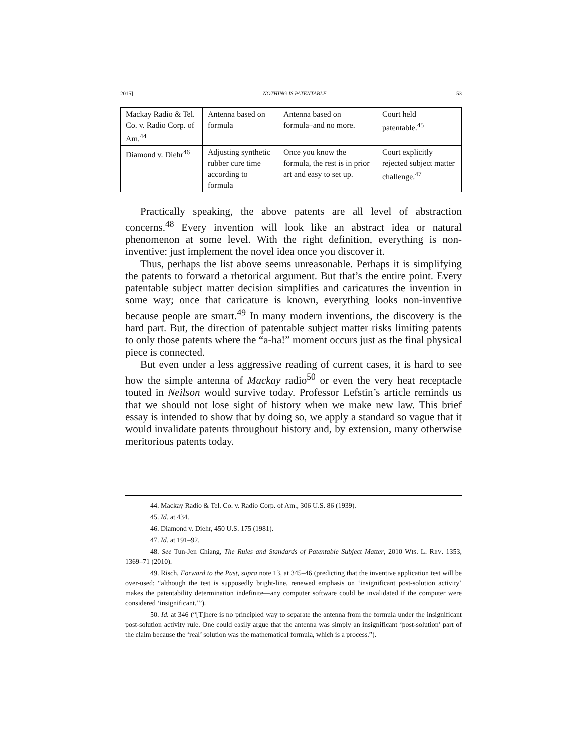2015] NOTHING IS PATENTABLE 53
| Mackay Radio & Tel. Co. v. Radio Corp. of Am.<sup>44</sup> | Antenna based on formula | Antenna based on formula–and no more. | Court held patentable.<sup>45</sup> |
| Diamond v. Diehr<sup>46</sup> | Adjusting synthetic rubber cure time according to formula | Once you know the formula, the rest is in prior art and easy to set up. | Court explicitly rejected subject matter challenge.<sup>47</sup> |
Practically speaking, the above patents are all level of abstraction concerns.<sup>48</sup> Every invention will look like an abstract idea or natural phenomenon at some level. With the right definition, everything is non-inventive: just implement the novel idea once you discover it.
Thus, perhaps the list above seems unreasonable. Perhaps it is simplifying the patents to forward a rhetorical argument. But that’s the entire point. Every patentable subject matter decision simplifies and caricatures the invention in some way; once that caricature is known, everything looks non-inventive because people are smart.<sup>49</sup> In many modern inventions, the discovery is the hard part. But, the direction of patentable subject matter risks limiting patents to only those patents where the “a-ha!” moment occurs just as the final physical piece is connected.
But even under a less aggressive reading of current cases, it is hard to see how the simple antenna of Mackay radio<sup>50</sup> or even the very heat receptacle touted in Neilson would survive today. Professor Lefstin’s article reminds us that we should not lose sight of history when we make new law. This brief essay is intended to show that by doing so, we apply a standard so vague that it would invalidate patents throughout history and, by extension, many otherwise meritorious patents today.
44. Mackay Radio & Tel. Co. v. Radio Corp. of Am., 306 U.S. 86 (1939).
45. Id. at 434.
46. Diamond v. Diehr, 450 U.S. 175 (1981).
47. Id. at 191–92.
48. See Tun-Jen Chiang, The Rules and Standards of Patentable Subject Matter, 2010 WIS. L. REV. 1353, 1369–71 (2010).
49. Risch, Forward to the Past, supra note 13, at 345–46 (predicting that the inventive application test will be over-used: “although the test is supposedly bright-line, renewed emphasis on ‘insignificant post-solution activity’ makes the patentability determination indefinite—any computer software could be invalidated if the computer were considered ‘insignificant.’”).
50. Id. at 346 (“[T]here is no principled way to separate the antenna from the formula under the insignificant post-solution activity rule. One could easily argue that the antenna was simply an insignificant ‘post-solution’ part of the claim because the ‘real’ solution was the mathematical formula, which is a process.”).